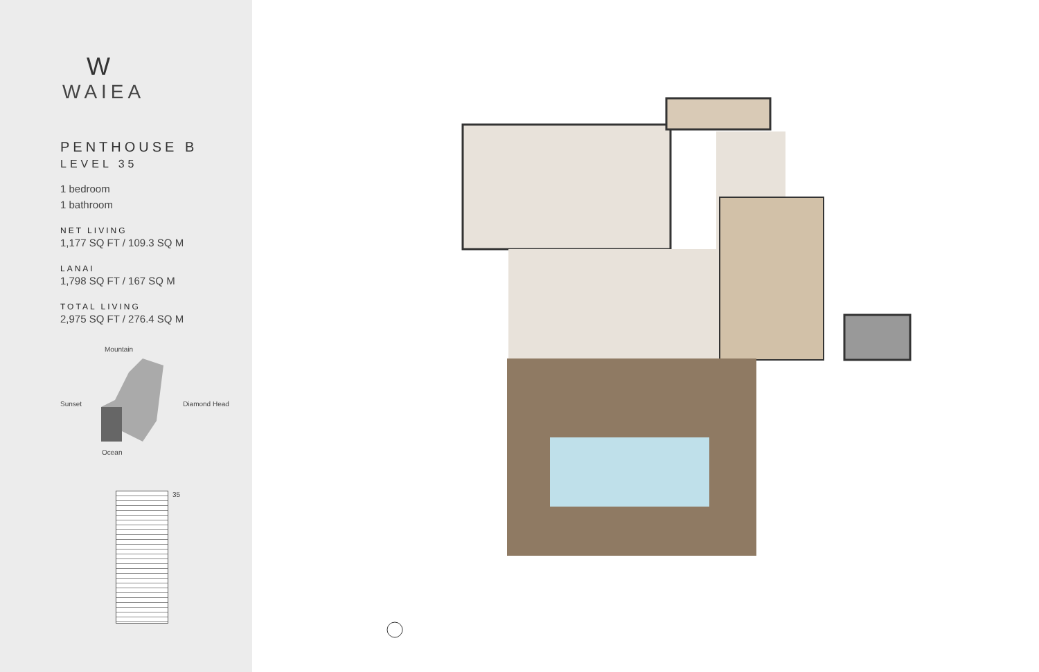W
WAIEA
PENTHOUSE B
LEVEL 35
1 bedroom
1 bathroom
NET LIVING
1,177 SQ FT / 109.3 SQ M
LANAI
1,798 SQ FT / 167 SQ M
TOTAL LIVING
2,975 SQ FT / 276.4 SQ M
Mountain
Sunset Diamond Head
Ocean
35